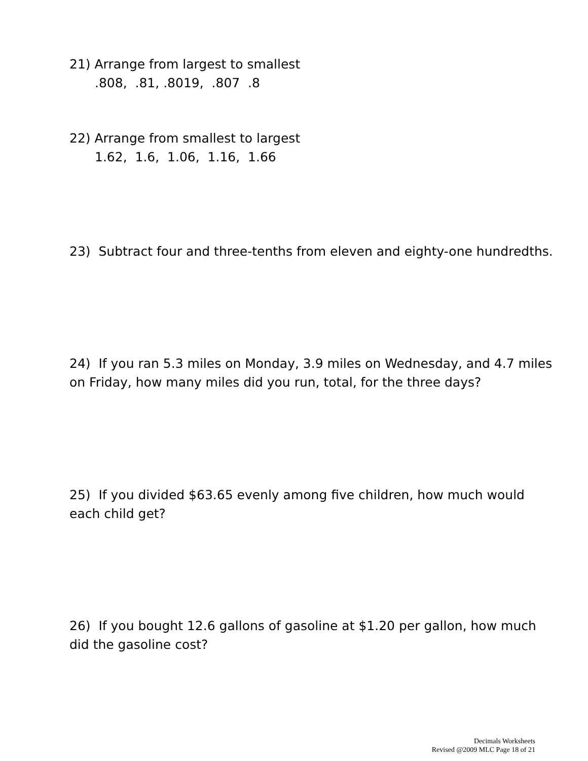21) Arrange from largest to smallest
.808, .81, .8019, .807 .8
22) Arrange from smallest to largest
1.62, 1.6, 1.06, 1.16, 1.66
23) Subtract four and three-tenths from eleven and eighty-one hundredths.
24) If you ran 5.3 miles on Monday, 3.9 miles on Wednesday, and 4.7 miles on Friday, how many miles did you run, total, for the three days?
25) If you divided $63.65 evenly among five children, how much would each child get?
26) If you bought 12.6 gallons of gasoline at $1.20 per gallon, how much did the gasoline cost?
Decimals Worksheets
Revised @2009 MLC Page 18 of 21